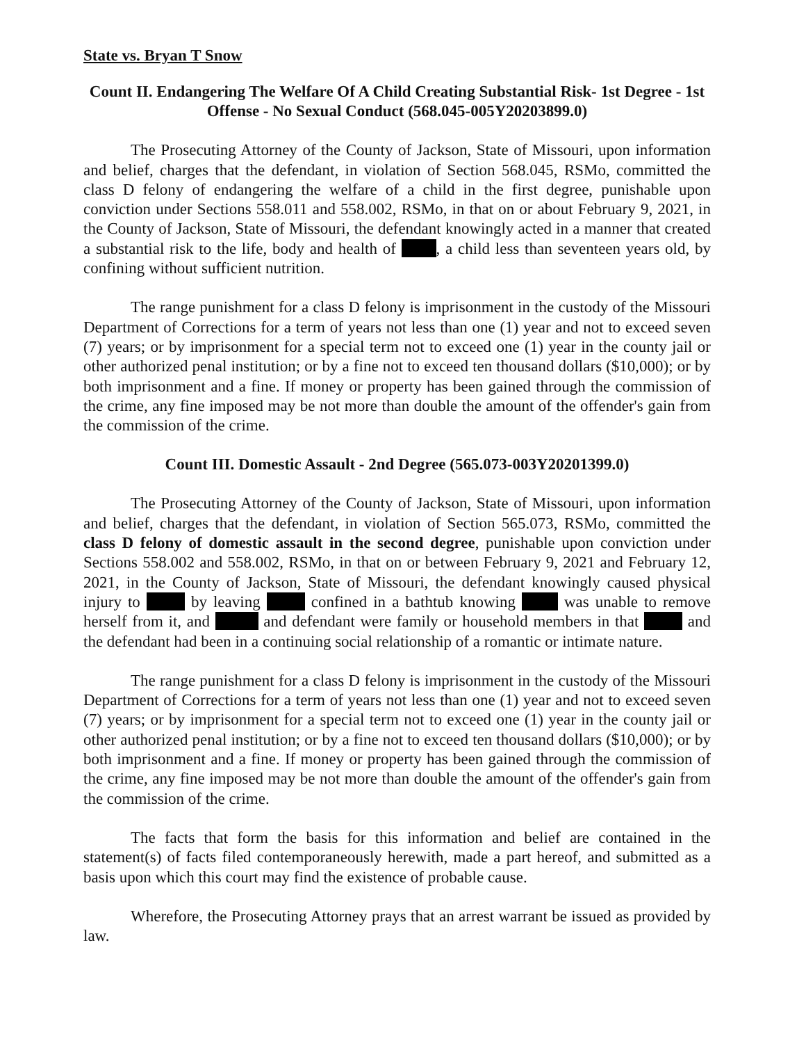State vs. Bryan T Snow
Count II. Endangering The Welfare Of A Child Creating Substantial Risk- 1st Degree - 1st Offense - No Sexual Conduct (568.045-005Y20203899.0)
The Prosecuting Attorney of the County of Jackson, State of Missouri, upon information and belief, charges that the defendant, in violation of Section 568.045, RSMo, committed the class D felony of endangering the welfare of a child in the first degree, punishable upon conviction under Sections 558.011 and 558.002, RSMo, in that on or about February 9, 2021, in the County of Jackson, State of Missouri, the defendant knowingly acted in a manner that created a substantial risk to the life, body and health of , a child less than seventeen years old, by confining without sufficient nutrition.
The range punishment for a class D felony is imprisonment in the custody of the Missouri Department of Corrections for a term of years not less than one (1) year and not to exceed seven (7) years; or by imprisonment for a special term not to exceed one (1) year in the county jail or other authorized penal institution; or by a fine not to exceed ten thousand dollars ($10,000); or by both imprisonment and a fine. If money or property has been gained through the commission of the crime, any fine imposed may be not more than double the amount of the offender's gain from the commission of the crime.
Count III. Domestic Assault - 2nd Degree (565.073-003Y20201399.0)
The Prosecuting Attorney of the County of Jackson, State of Missouri, upon information and belief, charges that the defendant, in violation of Section 565.073, RSMo, committed the class D felony of domestic assault in the second degree, punishable upon conviction under Sections 558.002 and 558.002, RSMo, in that on or between February 9, 2021 and February 12, 2021, in the County of Jackson, State of Missouri, the defendant knowingly caused physical injury to by leaving confined in a bathtub knowing was unable to remove herself from it, and and defendant were family or household members in that and the defendant had been in a continuing social relationship of a romantic or intimate nature.
The range punishment for a class D felony is imprisonment in the custody of the Missouri Department of Corrections for a term of years not less than one (1) year and not to exceed seven (7) years; or by imprisonment for a special term not to exceed one (1) year in the county jail or other authorized penal institution; or by a fine not to exceed ten thousand dollars ($10,000); or by both imprisonment and a fine. If money or property has been gained through the commission of the crime, any fine imposed may be not more than double the amount of the offender's gain from the commission of the crime.
The facts that form the basis for this information and belief are contained in the statement(s) of facts filed contemporaneously herewith, made a part hereof, and submitted as a basis upon which this court may find the existence of probable cause.
Wherefore, the Prosecuting Attorney prays that an arrest warrant be issued as provided by law.